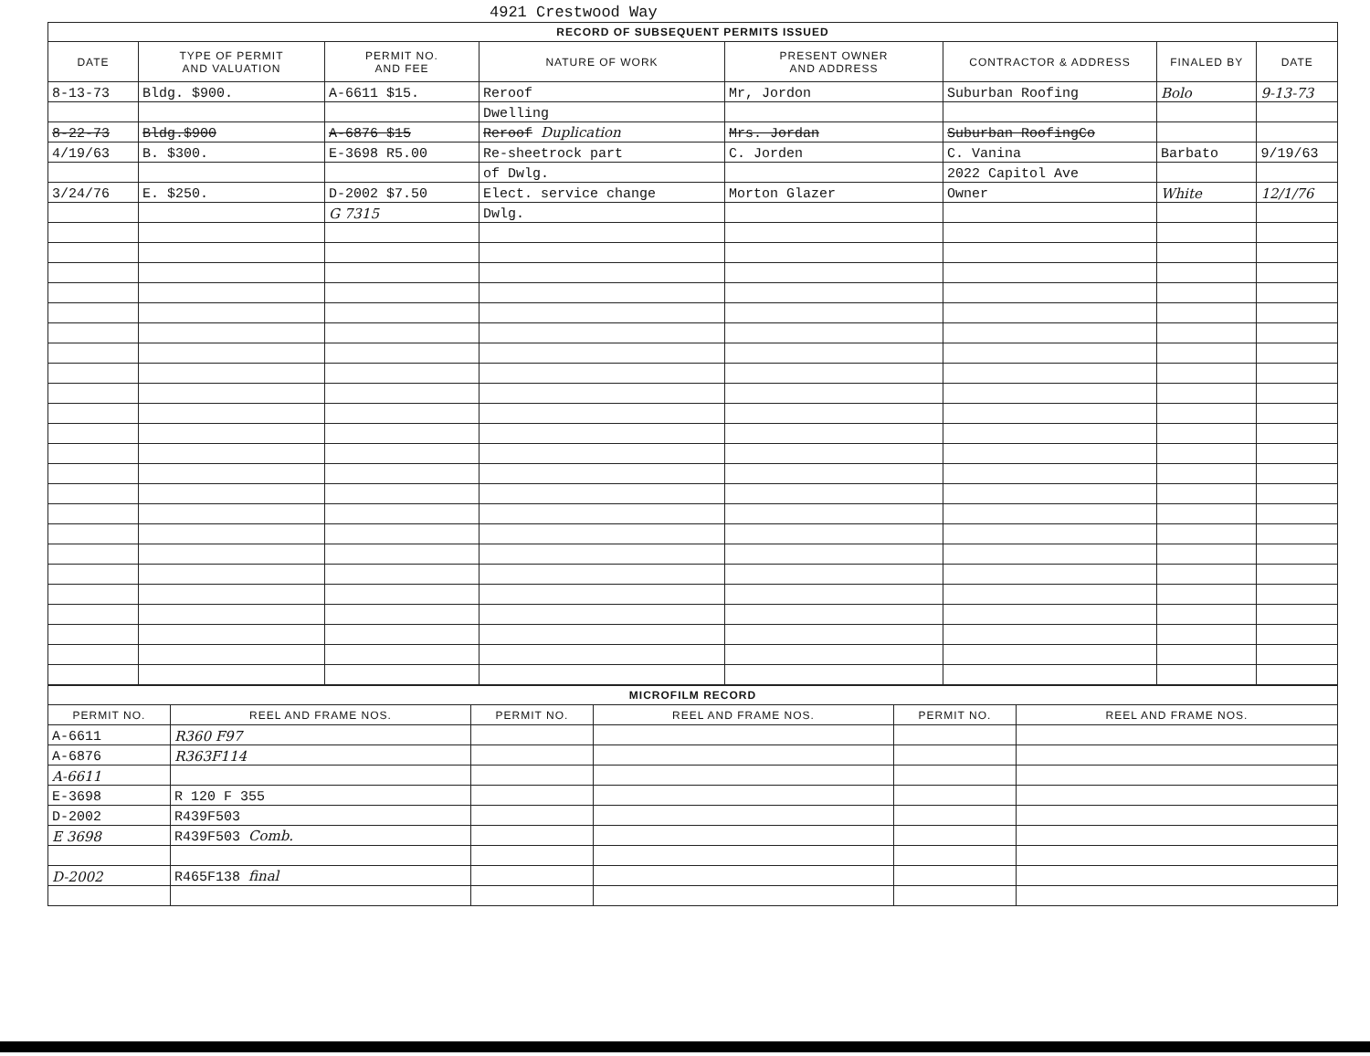4921 Crestwood Way
| RECORD OF SUBSEQUENT PERMITS ISSUED | | | | | | | |
| --- | --- | --- | --- | --- | --- | --- | --- |
| DATE | TYPE OF PERMIT AND VALUATION | PERMIT NO. AND FEE | NATURE OF WORK | PRESENT OWNER AND ADDRESS | CONTRACTOR & ADDRESS | FINALED BY | DATE |
| 8-13-73 | Bldg. $900. | A-6611 $15. | Reroof | Mr, Jordon | Suburban Roofing | Bolo | 9-13-73 |
| | | | Dwelling | | | | |
| 8-22-73 | Bldg.$900 | A-6876 $15 | Reroof Duplication | Mrs. Jordan | Suburban RoofingCo | | |
| 4/19/63 | B. $300. | E-3698 R5.00 | Re-sheetrock part | C. Jorden | C. Vanina | Barbato | 9/19/63 |
| | | | of Dwlg. | | 2022 Capitol Ave | | |
| 3/24/76 | E. $250. | D-2002 $7.50 | Elect. service change | Morton Glazer | Owner | White | 12/1/76 |
| | | G 7315 | Dwlg. | | | | |
| MICROFILM RECORD | | | | | |
| --- | --- | --- | --- | --- | --- |
| PERMIT NO. | REEL AND FRAME NOS. | PERMIT NO. | REEL AND FRAME NOS. | PERMIT NO. | REEL AND FRAME NOS. |
| A-6611 | R360 F97 | | | | |
| A-6876 | R363F114 | | | | |
| A-6611 | | | | | |
| E-3698 | R 120 F 355 | | | | |
| D-2002 | R439F503 | | | | |
| E 3698 | R439F503 Comb. | | | | |
| D-2002 | R465F138 final | | | | |